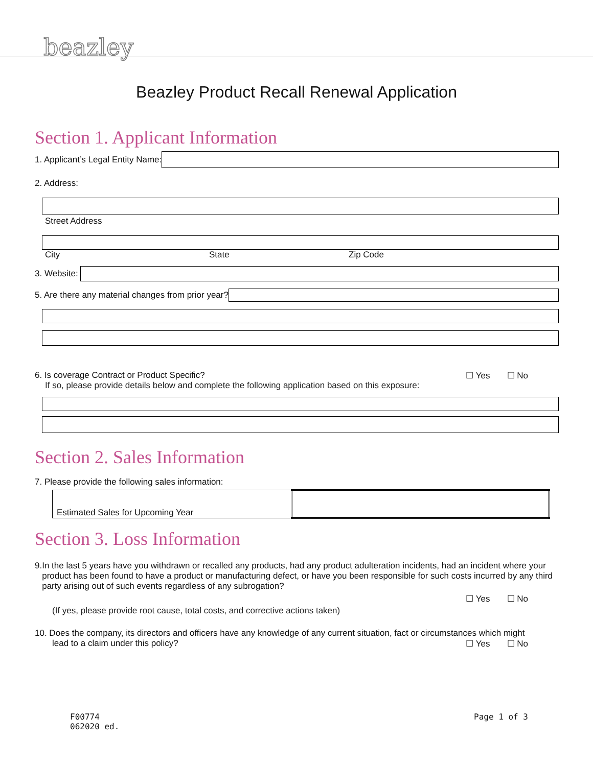beazley
Beazley Product Recall Renewal Application
Section 1. Applicant Information
1. Applicant’s Legal Entity Name:
2. Address:
Street Address
City State Zip Code
3. Website:
5. Are there any material changes from prior year?
6. Is coverage Contract or Product Specific? ☐ Yes ☐ No
If so, please provide details below and complete the following application based on this exposure:
Section 2. Sales Information
7. Please provide the following sales information:
| Estimated Sales for Upcoming Year | |
Section 3. Loss Information
9. In the last 5 years have you withdrawn or recalled any products, had any product adulteration incidents, had an incident where your product has been found to have a product or manufacturing defect, or have you been responsible for such costs incurred by any third party arising out of such events regardless of any subrogation?
☐ Yes ☐ No
(If yes, please provide root cause, total costs, and corrective actions taken)
10. Does the company, its directors and officers have any knowledge of any current situation, fact or circumstances which might
lead to a claim under this policy? ☐ Yes ☐ No
F00774
062020 ed.
Page 1 of 3